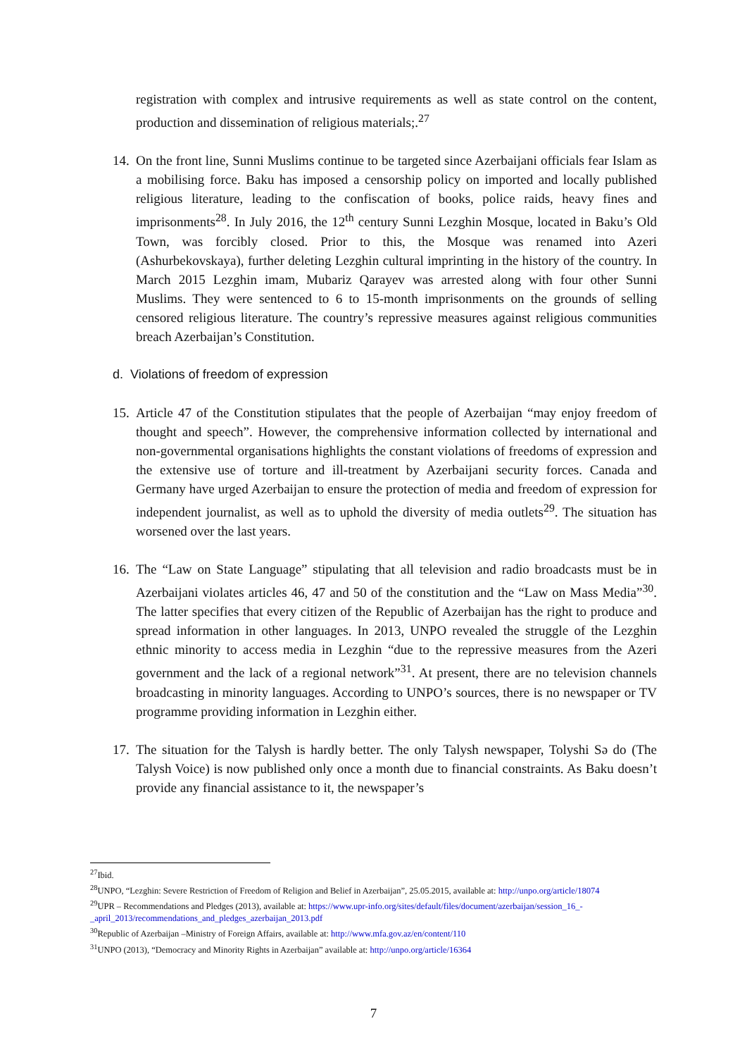registration with complex and intrusive requirements as well as state control on the content, production and dissemination of religious materials;.<sup>27</sup>
14.
On the front line, Sunni Muslims continue to be targeted since Azerbaijani officials fear Islam as a mobilising force. Baku has imposed a censorship policy on imported and locally published religious literature, leading to the confiscation of books, police raids, heavy fines and imprisonments<sup>28</sup>. In July 2016, the 12<sup>th</sup> century Sunni Lezghin Mosque, located in Baku’s Old Town, was forcibly closed. Prior to this, the Mosque was renamed into Azeri (Ashurbekovskaya), further deleting Lezghin cultural imprinting in the history of the country. In March 2015 Lezghin imam, Mubariz Qarayev was arrested along with four other Sunni Muslims. They were sentenced to 6 to 15-month imprisonments on the grounds of selling censored religious literature. The country’s repressive measures against religious communities breach Azerbaijan’s Constitution.
d. Violations of freedom of expression
15.
Article 47 of the Constitution stipulates that the people of Azerbaijan “may enjoy freedom of thought and speech”. However, the comprehensive information collected by international and non-governmental organisations highlights the constant violations of freedoms of expression and the extensive use of torture and ill-treatment by Azerbaijani security forces. Canada and Germany have urged Azerbaijan to ensure the protection of media and freedom of expression for independent journalist, as well as to uphold the diversity of media outlets<sup>29</sup>. The situation has worsened over the last years.
16.
The “Law on State Language” stipulating that all television and radio broadcasts must be in Azerbaijani violates articles 46, 47 and 50 of the constitution and the “Law on Mass Media”<sup>30</sup>. The latter specifies that every citizen of the Republic of Azerbaijan has the right to produce and spread information in other languages. In 2013, UNPO revealed the struggle of the Lezghin ethnic minority to access media in Lezghin “due to the repressive measures from the Azeri government and the lack of a regional network”<sup>31</sup>. At present, there are no television channels broadcasting in minority languages. According to UNPO’s sources, there is no newspaper or TV programme providing information in Lezghin either.
17.
The situation for the Talysh is hardly better. The only Talysh newspaper, Tolyshi Sə do (The Talysh Voice) is now published only once a month due to financial constraints. As Baku doesn’t provide any financial assistance to it, the newspaper’s
<sup>27</sup> Ibid.
<sup>28</sup> UNPO, “Lezghin: Severe Restriction of Freedom of Religion and Belief in Azerbaijan”, 25.05.2015, available at: http://unpo.org/article/18074
<sup>29</sup> UPR – Recommendations and Pledges (2013), available at: https://www.upr-info.org/sites/default/files/document/azerbaijan/session_16_-_april_2013/recommendations_and_pledges_azerbaijan_2013.pdf
<sup>30</sup> Republic of Azerbaijan –Ministry of Foreign Affairs, available at: http://www.mfa.gov.az/en/content/110
<sup>31</sup> UNPO (2013), “Democracy and Minority Rights in Azerbaijan” available at: http://unpo.org/article/16364
7